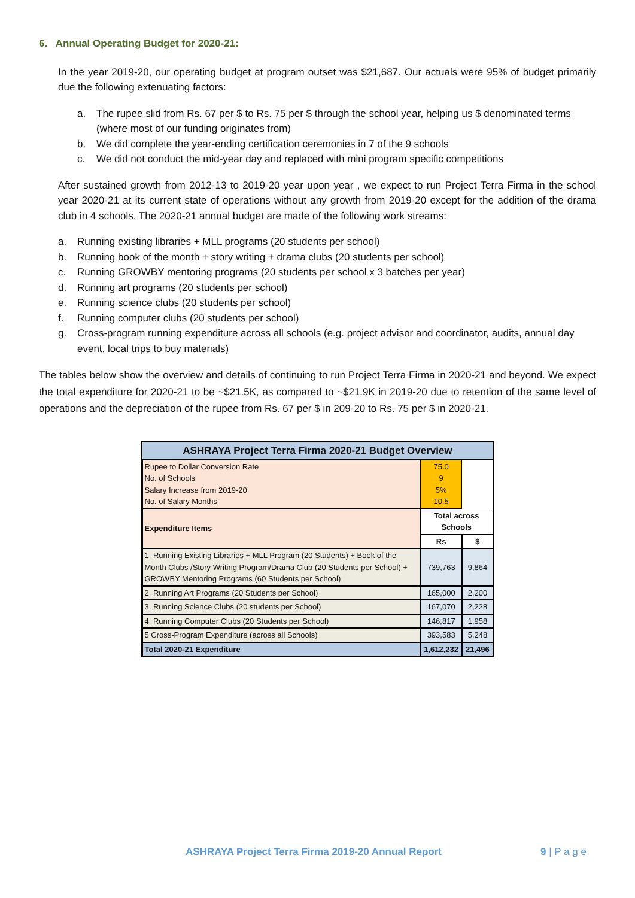6. Annual Operating Budget for 2020-21:
In the year 2019-20, our operating budget at program outset was $21,687. Our actuals were 95% of budget primarily due the following extenuating factors:
a. The rupee slid from Rs. 67 per $ to Rs. 75 per $ through the school year, helping us $ denominated terms (where most of our funding originates from)
b. We did complete the year-ending certification ceremonies in 7 of the 9 schools
c. We did not conduct the mid-year day and replaced with mini program specific competitions
After sustained growth from 2012-13 to 2019-20 year upon year , we expect to run Project Terra Firma in the school year 2020-21 at its current state of operations without any growth from 2019-20 except for the addition of the drama club in 4 schools. The 2020-21 annual budget are made of the following work streams:
a. Running existing libraries + MLL programs (20 students per school)
b. Running book of the month + story writing + drama clubs (20 students per school)
c. Running GROWBY mentoring programs (20 students per school x 3 batches per year)
d. Running art programs (20 students per school)
e. Running science clubs (20 students per school)
f. Running computer clubs (20 students per school)
g. Cross-program running expenditure across all schools (e.g. project advisor and coordinator, audits, annual day event, local trips to buy materials)
The tables below show the overview and details of continuing to run Project Terra Firma in 2020-21 and beyond. We expect the total expenditure for 2020-21 to be ~$21.5K, as compared to ~$21.9K in 2019-20 due to retention of the same level of operations and the depreciation of the rupee from Rs. 67 per $ in 209-20 to Rs. 75 per $ in 2020-21.
| ASHRAYA Project Terra Firma 2020-21 Budget Overview | | |
| Rupee to Dollar Conversion Rate No. of Schools Salary Increase from 2019-20 No. of Salary Months | 75.0 9 5% 10.5 | |
| Expenditure Items | Total across Schools | |
| | Rs | $ |
| 1. Running Existing Libraries + MLL Program (20 Students) + Book of the Month Clubs /Story Writing Program/Drama Club (20 Students per School) + GROWBY Mentoring Programs (60 Students per School) | 739,763 | 9,864 |
| 2. Running Art Programs (20 Students per School) | 165,000 | 2,200 |
| 3. Running Science Clubs (20 students per School) | 167,070 | 2,228 |
| 4. Running Computer Clubs (20 Students per School) | 146,817 | 1,958 |
| 5 Cross-Program Expenditure (across all Schools) | 393,583 | 5,248 |
| Total 2020-21 Expenditure | 1,612,232 | 21,496 |
ASHRAYA Project Terra Firma 2019-20 Annual Report 9 | P a g e